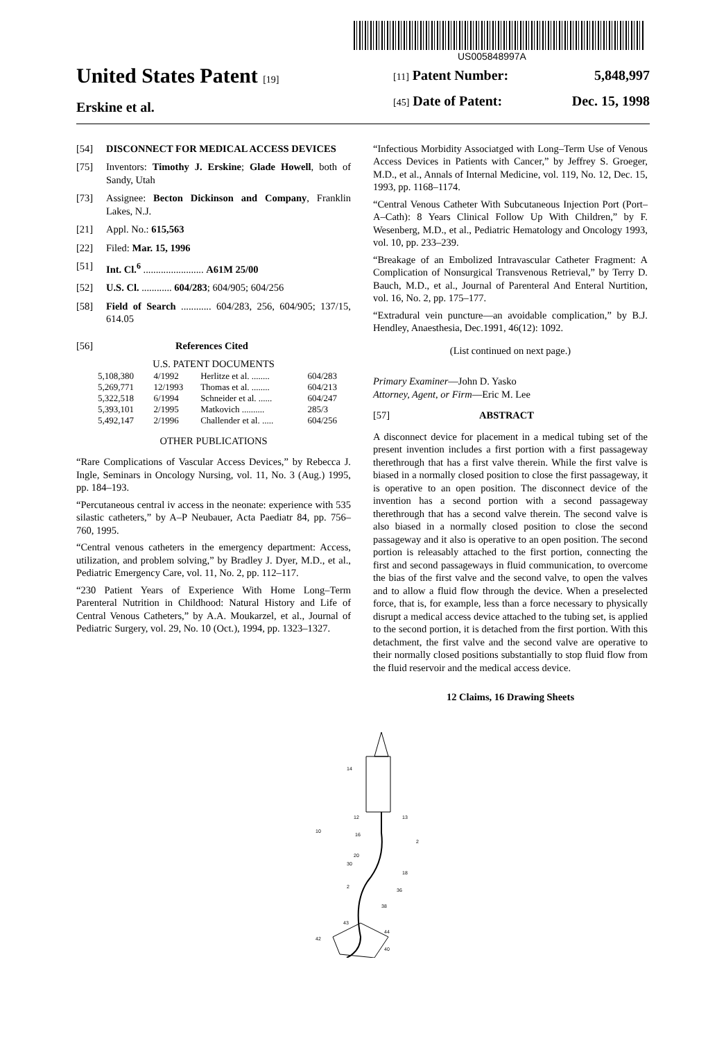US005848997A
United States Patent [19]
Erskine et al.
[11] Patent Number: 5,848,997
[45] Date of Patent: Dec. 15, 1998
[54] DISCONNECT FOR MEDICAL ACCESS DEVICES
[75] Inventors: Timothy J. Erskine; Glade Howell, both of Sandy, Utah
[73] Assignee: Becton Dickinson and Company, Franklin Lakes, N.J.
[21] Appl. No.: 615,563
[22] Filed: Mar. 15, 1996
[51] Int. Cl.<sup>6</sup> ........................ A61M 25/00
[52] U.S. Cl. ............ 604/283; 604/905; 604/256
[58] Field of Search ............ 604/283, 256, 604/905; 137/15, 614.05
[56] References Cited
U.S. PATENT DOCUMENTS
| 5,108,380 | 4/1992 | Herlitze et al. ........ | 604/283 |
| 5,269,771 | 12/1993 | Thomas et al. ........ | 604/213 |
| 5,322,518 | 6/1994 | Schneider et al. ...... | 604/247 |
| 5,393,101 | 2/1995 | Matkovich .......... | 285/3 |
| 5,492,147 | 2/1996 | Challender et al. ..... | 604/256 |
OTHER PUBLICATIONS
“Rare Complications of Vascular Access Devices,” by Rebecca J. Ingle, Seminars in Oncology Nursing, vol. 11, No. 3 (Aug.) 1995, pp. 184–193.
“Percutaneous central iv access in the neonate: experience with 535 silastic catheters,” by A–P Neubauer, Acta Paediatr 84, pp. 756–760, 1995.
“Central venous catheters in the emergency department: Access, utilization, and problem solving,” by Bradley J. Dyer, M.D., et al., Pediatric Emergency Care, vol. 11, No. 2, pp. 112–117.
“230 Patient Years of Experience With Home Long–Term Parenteral Nutrition in Childhood: Natural History and Life of Central Venous Catheters,” by A.A. Moukarzel, et al., Journal of Pediatric Surgery, vol. 29, No. 10 (Oct.), 1994, pp. 1323–1327.
“Infectious Morbidity Associatged with Long–Term Use of Venous Access Devices in Patients with Cancer,” by Jeffrey S. Groeger, M.D., et al., Annals of Internal Medicine, vol. 119, No. 12, Dec. 15, 1993, pp. 1168–1174.
“Central Venous Catheter With Subcutaneous Injection Port (Port–A–Cath): 8 Years Clinical Follow Up With Children,” by F. Wesenberg, M.D., et al., Pediatric Hematology and Oncology 1993, vol. 10, pp. 233–239.
“Breakage of an Embolized Intravascular Catheter Fragment: A Complication of Nonsurgical Transvenous Retrieval,” by Terry D. Bauch, M.D., et al., Journal of Parenteral And Enteral Nurtition, vol. 16, No. 2, pp. 175–177.
“Extradural vein puncture—an avoidable complication,” by B.J. Hendley, Anaesthesia, Dec.1991, 46(12): 1092.
(List continued on next page.)
Primary Examiner—John D. Yasko
Attorney, Agent, or Firm—Eric M. Lee
[57] ABSTRACT
A disconnect device for placement in a medical tubing set of the present invention includes a first portion with a first passageway therethrough that has a first valve therein. While the first valve is biased in a normally closed position to close the first passageway, it is operative to an open position. The disconnect device of the invention has a second portion with a second passageway therethrough that has a second valve therein. The second valve is also biased in a normally closed position to close the second passageway and it also is operative to an open position. The second portion is releasably attached to the first portion, connecting the first and second passageways in fluid communication, to overcome the bias of the first valve and the second valve, to open the valves and to allow a fluid flow through the device. When a preselected force, that is, for example, less than a force necessary to physically disrupt a medical access device attached to the tubing set, is applied to the second portion, it is detached from the first portion. With this detachment, the first valve and the second valve are operative to their normally closed positions substantially to stop fluid flow from the fluid reservoir and the medical access device.
12 Claims, 16 Drawing Sheets
14
12
13
10
16
20
30
18
36
2
2
38
43
42
44
40